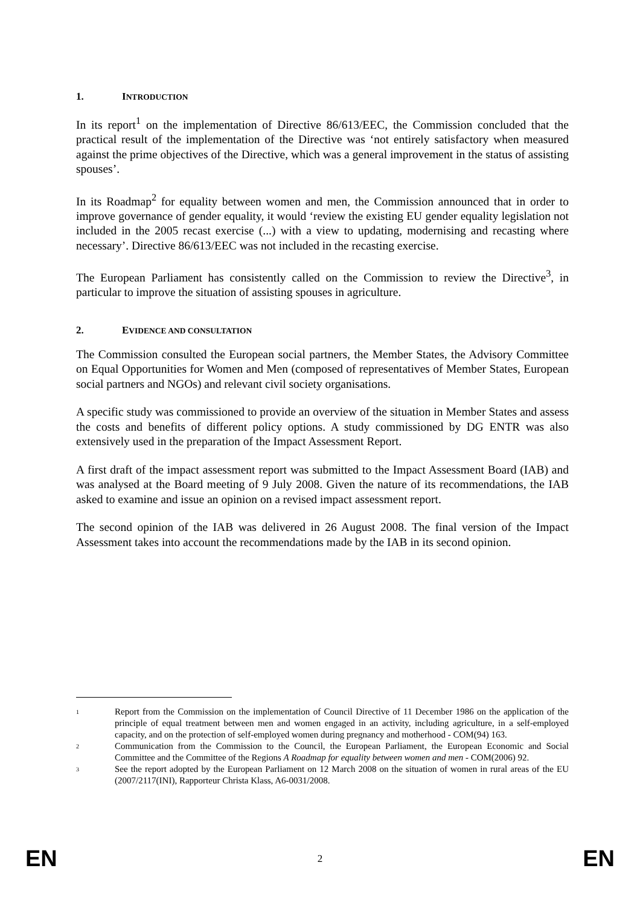1. INTRODUCTION
In its report<sup>1</sup> on the implementation of Directive 86/613/EEC, the Commission concluded that the practical result of the implementation of the Directive was ‘not entirely satisfactory when measured against the prime objectives of the Directive, which was a general improvement in the status of assisting spouses’.
In its Roadmap<sup>2</sup> for equality between women and men, the Commission announced that in order to improve governance of gender equality, it would ‘review the existing EU gender equality legislation not included in the 2005 recast exercise (...) with a view to updating, modernising and recasting where necessary’. Directive 86/613/EEC was not included in the recasting exercise.
The European Parliament has consistently called on the Commission to review the Directive<sup>3</sup>, in particular to improve the situation of assisting spouses in agriculture.
2. EVIDENCE AND CONSULTATION
The Commission consulted the European social partners, the Member States, the Advisory Committee on Equal Opportunities for Women and Men (composed of representatives of Member States, European social partners and NGOs) and relevant civil society organisations.
A specific study was commissioned to provide an overview of the situation in Member States and assess the costs and benefits of different policy options. A study commissioned by DG ENTR was also extensively used in the preparation of the Impact Assessment Report.
A first draft of the impact assessment report was submitted to the Impact Assessment Board (IAB) and was analysed at the Board meeting of 9 July 2008. Given the nature of its recommendations, the IAB asked to examine and issue an opinion on a revised impact assessment report.
The second opinion of the IAB was delivered in 26 August 2008. The final version of the Impact Assessment takes into account the recommendations made by the IAB in its second opinion.
1 Report from the Commission on the implementation of Council Directive of 11 December 1986 on the application of the principle of equal treatment between men and women engaged in an activity, including agriculture, in a self-employed capacity, and on the protection of self-employed women during pregnancy and motherhood - COM(94) 163.
2 Communication from the Commission to the Council, the European Parliament, the European Economic and Social Committee and the Committee of the Regions A Roadmap for equality between women and men - COM(2006) 92.
3 See the report adopted by the European Parliament on 12 March 2008 on the situation of women in rural areas of the EU (2007/2117(INI), Rapporteur Christa Klass, A6-0031/2008.
EN 2 EN